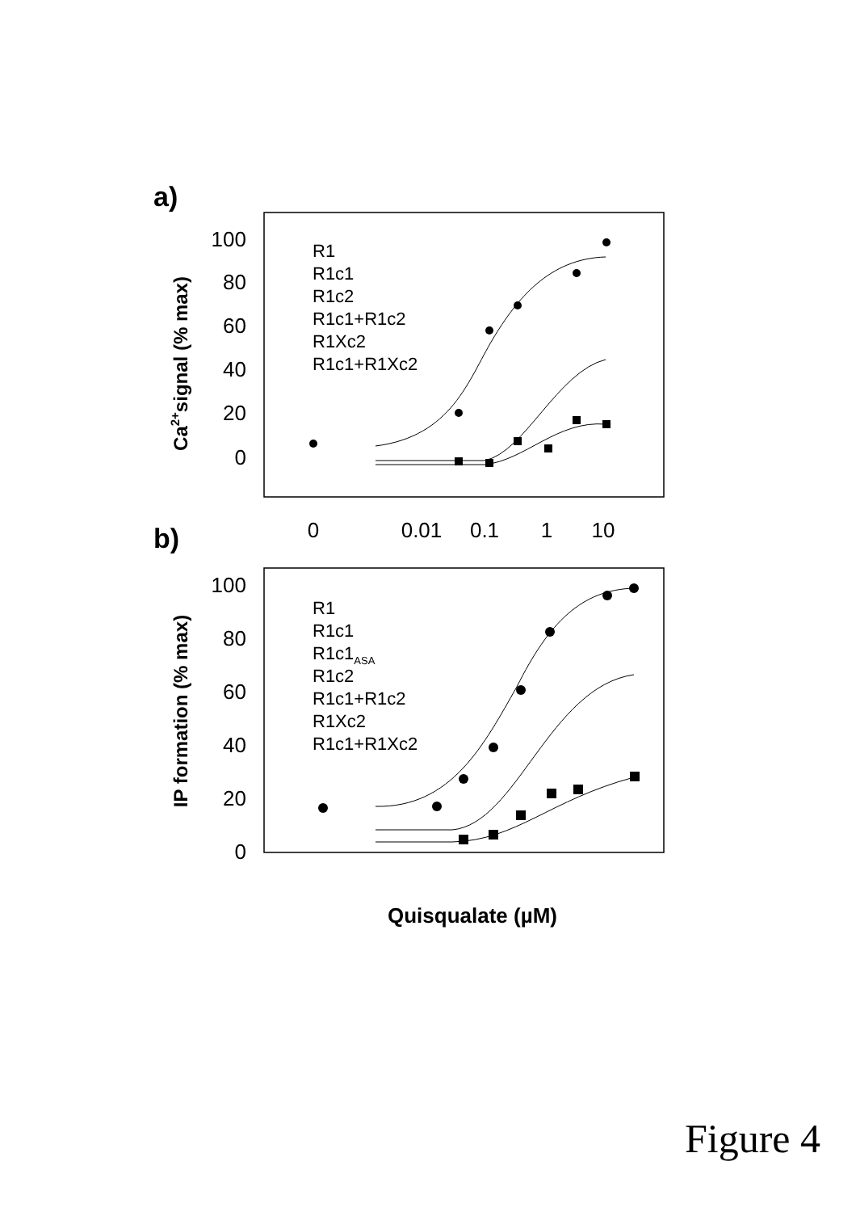a)
100
80
60
40
20
0
Ca2+signal (% max)
R1
R1c1
R1c2
R1c1+R1c2
R1Xc2
R1c1+R1Xc2
0
0.01
0.1
1
10
b)
100
80
60
40
20
0
IP formation (% max)
R1
R1c1
R1c1ASA
R1c2
R1c1+R1c2
R1Xc2
R1c1+R1Xc2
Quisqualate (µM)
Figure 4